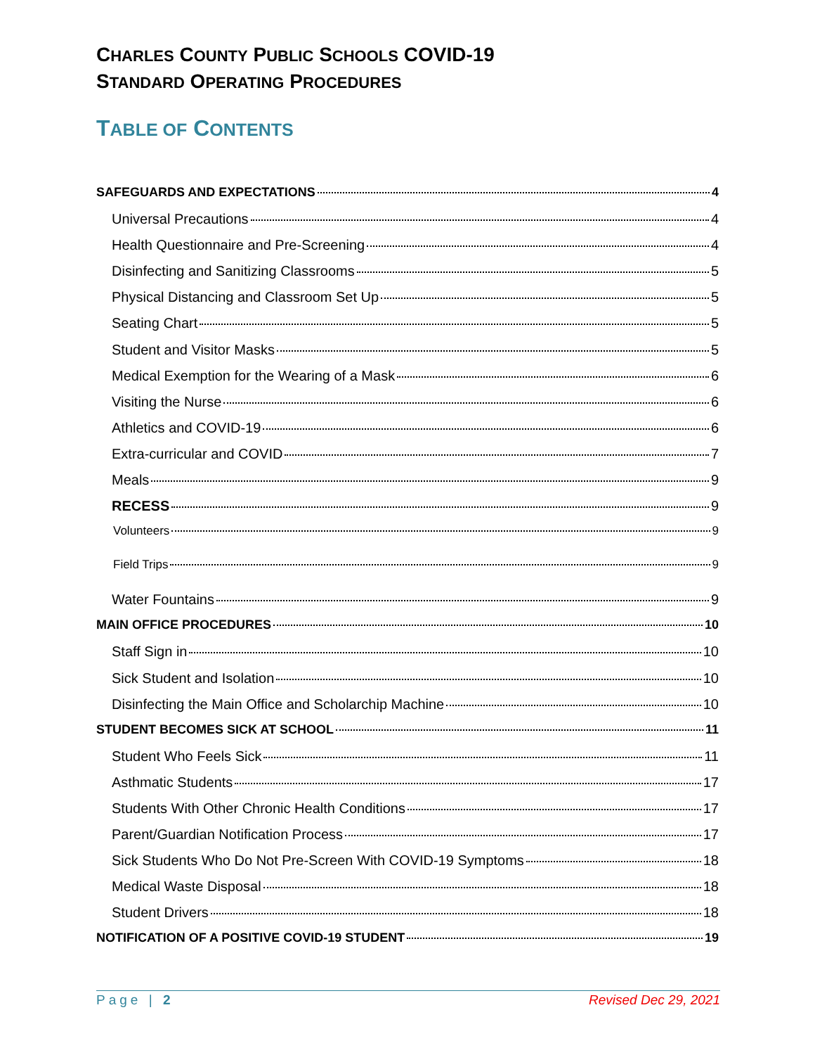CHARLES COUNTY PUBLIC SCHOOLS COVID-19
STANDARD OPERATING PROCEDURES
TABLE OF CONTENTS
SAFEGUARDS AND EXPECTATIONS 4
Universal Precautions 4
Health Questionnaire and Pre-Screening 4
Disinfecting and Sanitizing Classrooms 5
Physical Distancing and Classroom Set Up 5
Seating Chart 5
Student and Visitor Masks 5
Medical Exemption for the Wearing of a Mask 6
Visiting the Nurse 6
Athletics and COVID-19 6
Extra-curricular and COVID 7
Meals 9
RECESS 9
Volunteers 9
Field Trips 9
Water Fountains 9
MAIN OFFICE PROCEDURES 10
Staff Sign in 10
Sick Student and Isolation 10
Disinfecting the Main Office and Scholarchip Machine 10
STUDENT BECOMES SICK AT SCHOOL 11
Student Who Feels Sick 11
Asthmatic Students 17
Students With Other Chronic Health Conditions 17
Parent/Guardian Notification Process 17
Sick Students Who Do Not Pre-Screen With COVID-19 Symptoms 18
Medical Waste Disposal 18
Student Drivers 18
NOTIFICATION OF A POSITIVE COVID-19 STUDENT 19
Page | 2 Revised Dec 29, 2021